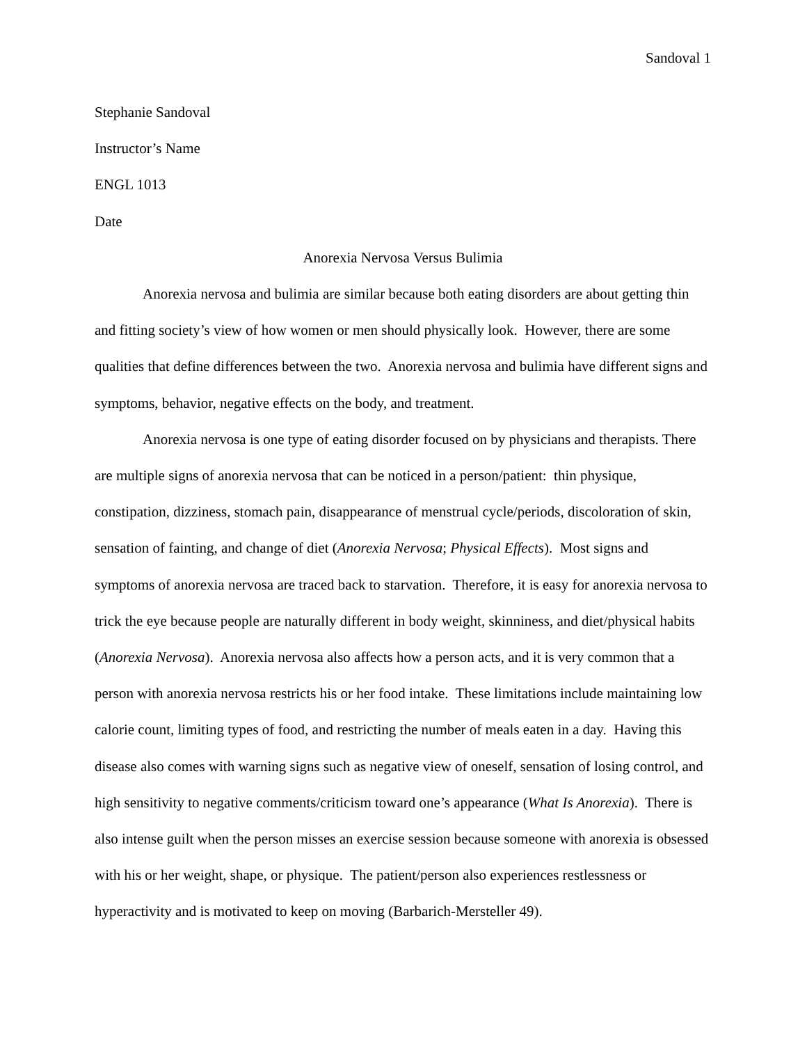Sandoval 1
Stephanie Sandoval
Instructor’s Name
ENGL 1013
Date
Anorexia Nervosa Versus Bulimia
Anorexia nervosa and bulimia are similar because both eating disorders are about getting thin and fitting society’s view of how women or men should physically look. However, there are some qualities that define differences between the two. Anorexia nervosa and bulimia have different signs and symptoms, behavior, negative effects on the body, and treatment.
Anorexia nervosa is one type of eating disorder focused on by physicians and therapists. There are multiple signs of anorexia nervosa that can be noticed in a person/patient: thin physique, constipation, dizziness, stomach pain, disappearance of menstrual cycle/periods, discoloration of skin, sensation of fainting, and change of diet (Anorexia Nervosa; Physical Effects). Most signs and symptoms of anorexia nervosa are traced back to starvation. Therefore, it is easy for anorexia nervosa to trick the eye because people are naturally different in body weight, skinniness, and diet/physical habits (Anorexia Nervosa). Anorexia nervosa also affects how a person acts, and it is very common that a person with anorexia nervosa restricts his or her food intake. These limitations include maintaining low calorie count, limiting types of food, and restricting the number of meals eaten in a day. Having this disease also comes with warning signs such as negative view of oneself, sensation of losing control, and high sensitivity to negative comments/criticism toward one’s appearance (What Is Anorexia). There is also intense guilt when the person misses an exercise session because someone with anorexia is obsessed with his or her weight, shape, or physique. The patient/person also experiences restlessness or hyperactivity and is motivated to keep on moving (Barbarich-Mersteller 49).